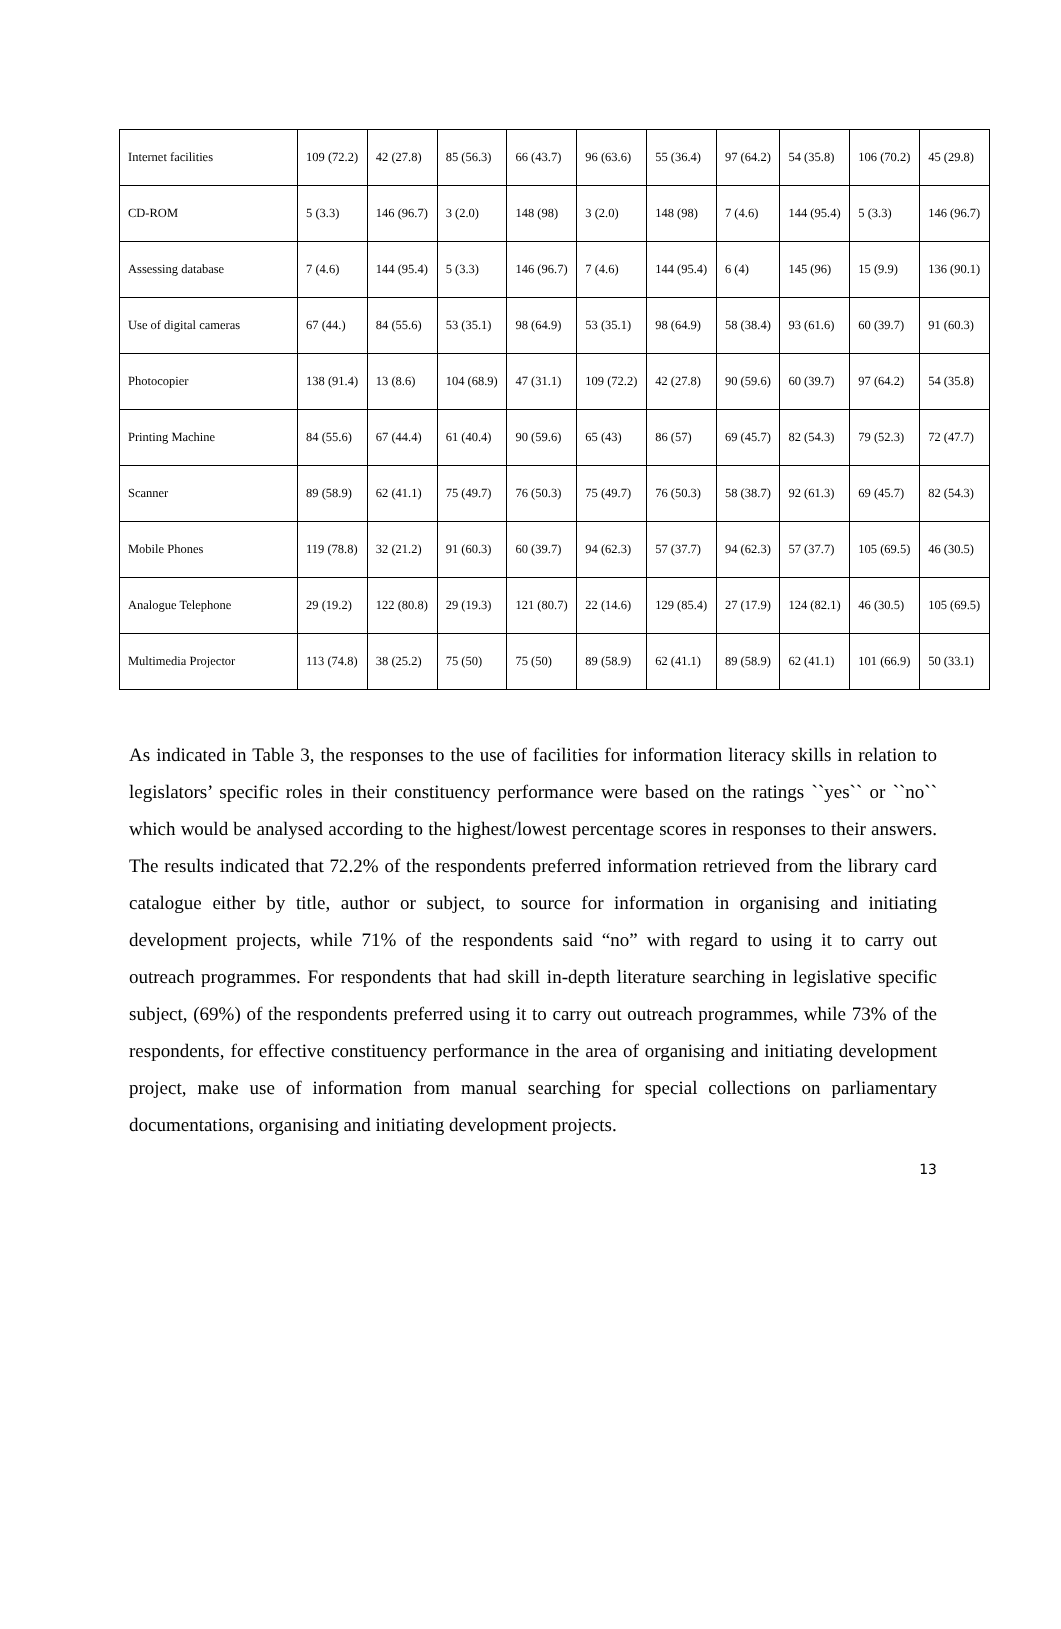| Internet facilities | 109 (72.2) | 42 (27.8) | 85 (56.3) | 66 (43.7) | 96 (63.6) | 55 (36.4) | 97 (64.2) | 54 (35.8) | 106 (70.2) | 45 (29.8) |
| CD-ROM | 5 (3.3) | 146 (96.7) | 3 (2.0) | 148 (98) | 3 (2.0) | 148 (98) | 7 (4.6) | 144 (95.4) | 5 (3.3) | 146 (96.7) |
| Assessing database | 7 (4.6) | 144 (95.4) | 5 (3.3) | 146 (96.7) | 7 (4.6) | 144 (95.4) | 6 (4) | 145 (96) | 15 (9.9) | 136 (90.1) |
| Use of digital cameras | 67 (44.) | 84 (55.6) | 53 (35.1) | 98 (64.9) | 53 (35.1) | 98 (64.9) | 58 (38.4) | 93 (61.6) | 60 (39.7) | 91 (60.3) |
| Photocopier | 138 (91.4) | 13 (8.6) | 104 (68.9) | 47 (31.1) | 109 (72.2) | 42 (27.8) | 90 (59.6) | 60 (39.7) | 97 (64.2) | 54 (35.8) |
| Printing Machine | 84 (55.6) | 67 (44.4) | 61 (40.4) | 90 (59.6) | 65 (43) | 86 (57) | 69 (45.7) | 82 (54.3) | 79 (52.3) | 72 (47.7) |
| Scanner | 89 (58.9) | 62 (41.1) | 75 (49.7) | 76 (50.3) | 75 (49.7) | 76 (50.3) | 58 (38.7) | 92 (61.3) | 69 (45.7) | 82 (54.3) |
| Mobile Phones | 119 (78.8) | 32 (21.2) | 91 (60.3) | 60 (39.7) | 94 (62.3) | 57 (37.7) | 94 (62.3) | 57 (37.7) | 105 (69.5) | 46 (30.5) |
| Analogue Telephone | 29 (19.2) | 122 (80.8) | 29 (19.3) | 121 (80.7) | 22 (14.6) | 129 (85.4) | 27 (17.9) | 124 (82.1) | 46 (30.5) | 105 (69.5) |
| Multimedia Projector | 113 (74.8) | 38 (25.2) | 75 (50) | 75 (50) | 89 (58.9) | 62 (41.1) | 89 (58.9) | 62 (41.1) | 101 (66.9) | 50 (33.1) |
As indicated in Table 3, the responses to the use of facilities for information literacy skills in relation to legislators’ specific roles in their constituency performance were based on the ratings ``yes`` or ``no`` which would be analysed according to the highest/lowest percentage scores in responses to their answers. The results indicated that 72.2% of the respondents preferred information retrieved from the library card catalogue either by title, author or subject, to source for information in organising and initiating development projects, while 71% of the respondents said “no” with regard to using it to carry out outreach programmes. For respondents that had skill in-depth literature searching in legislative specific subject, (69%) of the respondents preferred using it to carry out outreach programmes, while 73% of the respondents, for effective constituency performance in the area of organising and initiating development project, make use of information from manual searching for special collections on parliamentary documentations, organising and initiating development projects.
13